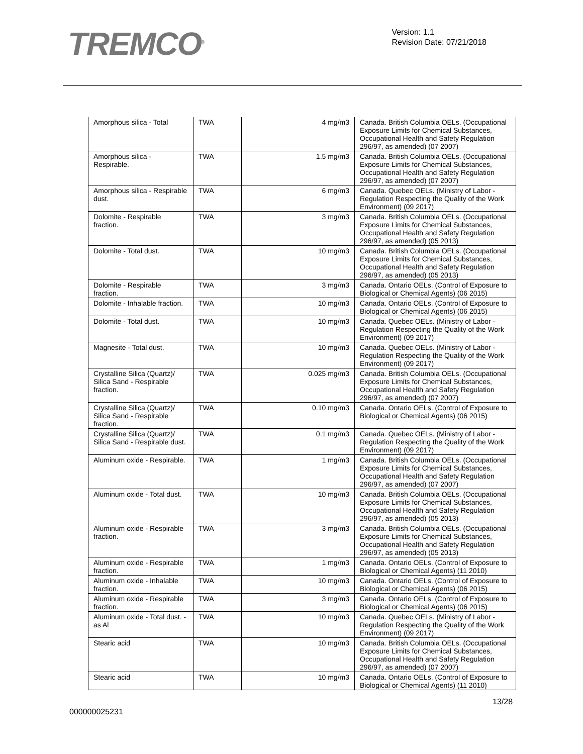TREMCO<sup>®</sup>
Version: 1.1
Revision Date: 07/21/2018
| Amorphous silica - Total | TWA | 4 mg/m3 | Canada. British Columbia OELs. (Occupational Exposure Limits for Chemical Substances, Occupational Health and Safety Regulation 296/97, as amended) (07 2007) |
| Amorphous silica - Respirable. | TWA | 1.5 mg/m3 | Canada. British Columbia OELs. (Occupational Exposure Limits for Chemical Substances, Occupational Health and Safety Regulation 296/97, as amended) (07 2007) |
| Amorphous silica - Respirable dust. | TWA | 6 mg/m3 | Canada. Quebec OELs. (Ministry of Labor - Regulation Respecting the Quality of the Work Environment) (09 2017) |
| Dolomite - Respirable fraction. | TWA | 3 mg/m3 | Canada. British Columbia OELs. (Occupational Exposure Limits for Chemical Substances, Occupational Health and Safety Regulation 296/97, as amended) (05 2013) |
| Dolomite - Total dust. | TWA | 10 mg/m3 | Canada. British Columbia OELs. (Occupational Exposure Limits for Chemical Substances, Occupational Health and Safety Regulation 296/97, as amended) (05 2013) |
| Dolomite - Respirable fraction. | TWA | 3 mg/m3 | Canada. Ontario OELs. (Control of Exposure to Biological or Chemical Agents) (06 2015) |
| Dolomite - Inhalable fraction. | TWA | 10 mg/m3 | Canada. Ontario OELs. (Control of Exposure to Biological or Chemical Agents) (06 2015) |
| Dolomite - Total dust. | TWA | 10 mg/m3 | Canada. Quebec OELs. (Ministry of Labor - Regulation Respecting the Quality of the Work Environment) (09 2017) |
| Magnesite - Total dust. | TWA | 10 mg/m3 | Canada. Quebec OELs. (Ministry of Labor - Regulation Respecting the Quality of the Work Environment) (09 2017) |
| Crystalline Silica (Quartz)/ Silica Sand - Respirable fraction. | TWA | 0.025 mg/m3 | Canada. British Columbia OELs. (Occupational Exposure Limits for Chemical Substances, Occupational Health and Safety Regulation 296/97, as amended) (07 2007) |
| Crystalline Silica (Quartz)/ Silica Sand - Respirable fraction. | TWA | 0.10 mg/m3 | Canada. Ontario OELs. (Control of Exposure to Biological or Chemical Agents) (06 2015) |
| Crystalline Silica (Quartz)/ Silica Sand - Respirable dust. | TWA | 0.1 mg/m3 | Canada. Quebec OELs. (Ministry of Labor - Regulation Respecting the Quality of the Work Environment) (09 2017) |
| Aluminum oxide - Respirable. | TWA | 1 mg/m3 | Canada. British Columbia OELs. (Occupational Exposure Limits for Chemical Substances, Occupational Health and Safety Regulation 296/97, as amended) (07 2007) |
| Aluminum oxide - Total dust. | TWA | 10 mg/m3 | Canada. British Columbia OELs. (Occupational Exposure Limits for Chemical Substances, Occupational Health and Safety Regulation 296/97, as amended) (05 2013) |
| Aluminum oxide - Respirable fraction. | TWA | 3 mg/m3 | Canada. British Columbia OELs. (Occupational Exposure Limits for Chemical Substances, Occupational Health and Safety Regulation 296/97, as amended) (05 2013) |
| Aluminum oxide - Respirable fraction. | TWA | 1 mg/m3 | Canada. Ontario OELs. (Control of Exposure to Biological or Chemical Agents) (11 2010) |
| Aluminum oxide - Inhalable fraction. | TWA | 10 mg/m3 | Canada. Ontario OELs. (Control of Exposure to Biological or Chemical Agents) (06 2015) |
| Aluminum oxide - Respirable fraction. | TWA | 3 mg/m3 | Canada. Ontario OELs. (Control of Exposure to Biological or Chemical Agents) (06 2015) |
| Aluminum oxide - Total dust. - as Al | TWA | 10 mg/m3 | Canada. Quebec OELs. (Ministry of Labor - Regulation Respecting the Quality of the Work Environment) (09 2017) |
| Stearic acid | TWA | 10 mg/m3 | Canada. British Columbia OELs. (Occupational Exposure Limits for Chemical Substances, Occupational Health and Safety Regulation 296/97, as amended) (07 2007) |
| Stearic acid | TWA | 10 mg/m3 | Canada. Ontario OELs. (Control of Exposure to Biological or Chemical Agents) (11 2010) |
13/28
000000025231